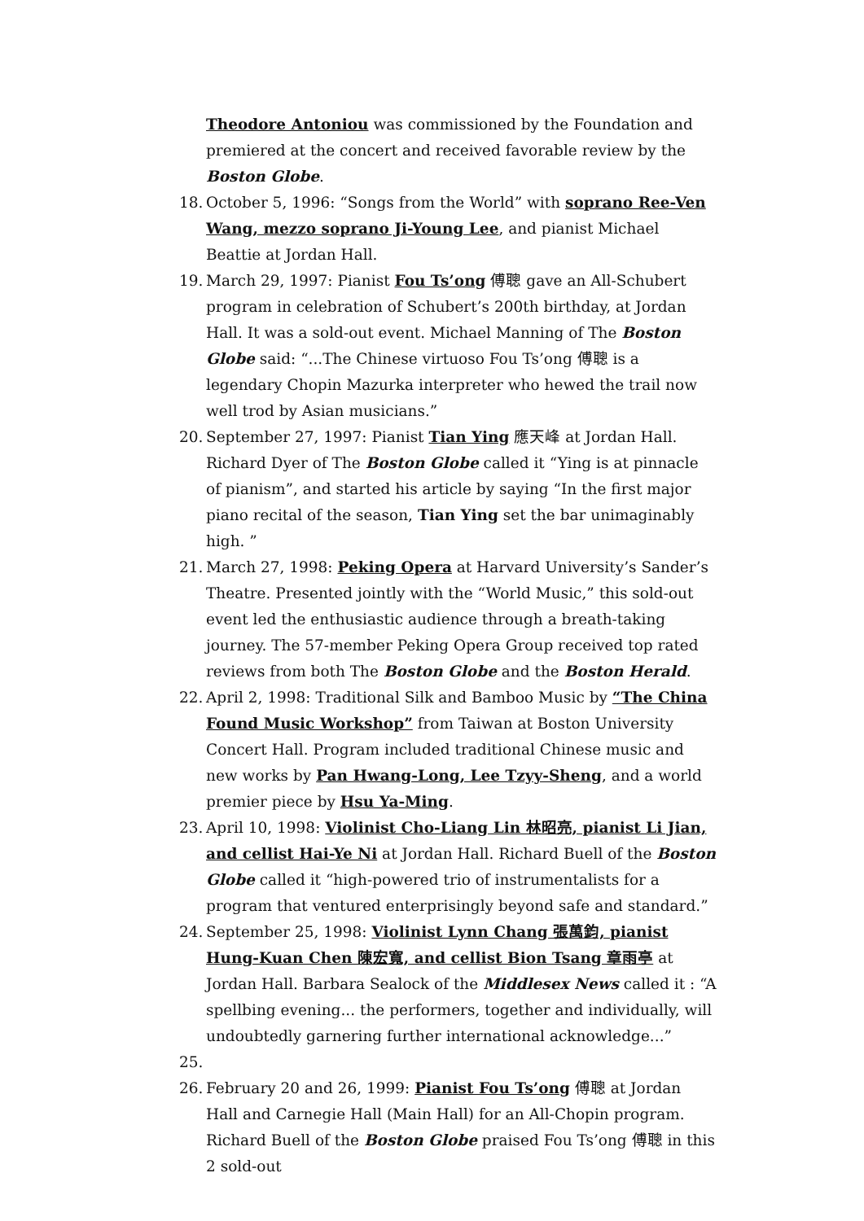Theodore Antoniou was commissioned by the Foundation and premiered at the concert and received favorable review by the Boston Globe.
18.
October 5, 1996: “Songs from the World” with soprano Ree-Ven Wang, mezzo soprano Ji-Young Lee, and pianist Michael Beattie at Jordan Hall.
19.
March 29, 1997: Pianist Fou Ts’ong 傅聰 gave an All-Schubert program in celebration of Schubert’s 200th birthday, at Jordan Hall. It was a sold-out event. Michael Manning of The Boston Globe said: “...The Chinese virtuoso Fou Ts’ong 傅聰 is a legendary Chopin Mazurka interpreter who hewed the trail now well trod by Asian musicians.”
20.
September 27, 1997: Pianist Tian Ying 應天峰 at Jordan Hall. Richard Dyer of The Boston Globe called it “Ying is at pinnacle of pianism”, and started his article by saying “In the first major piano recital of the season, Tian Ying set the bar unimaginably high. ”
21.
March 27, 1998: Peking Opera at Harvard University’s Sander’s Theatre. Presented jointly with the “World Music,” this sold-out event led the enthusiastic audience through a breath-taking journey. The 57-member Peking Opera Group received top rated reviews from both The Boston Globe and the Boston Herald.
22.
April 2, 1998: Traditional Silk and Bamboo Music by “The China Found Music Workshop” from Taiwan at Boston University Concert Hall. Program included traditional Chinese music and new works by Pan Hwang-Long, Lee Tzyy-Sheng, and a world premier piece by Hsu Ya-Ming.
23.
April 10, 1998: Violinist Cho-Liang Lin 林昭亮, pianist Li Jian, and cellist Hai-Ye Ni at Jordan Hall. Richard Buell of the Boston Globe called it “high-powered trio of instrumentalists for a program that ventured enterprisingly beyond safe and standard.”
24.
September 25, 1998: Violinist Lynn Chang 張萬鈞, pianist Hung-Kuan Chen 陳宏寬, and cellist Bion Tsang 章雨亭 at Jordan Hall. Barbara Sealock of the Middlesex News called it : “A spellbing evening... the performers, together and individually, will undoubtedly garnering further international acknowledge...”
25.
26.
February 20 and 26, 1999: Pianist Fou Ts’ong 傅聰 at Jordan Hall and Carnegie Hall (Main Hall) for an All-Chopin program. Richard Buell of the Boston Globe praised Fou Ts’ong 傅聰 in this 2 sold-out